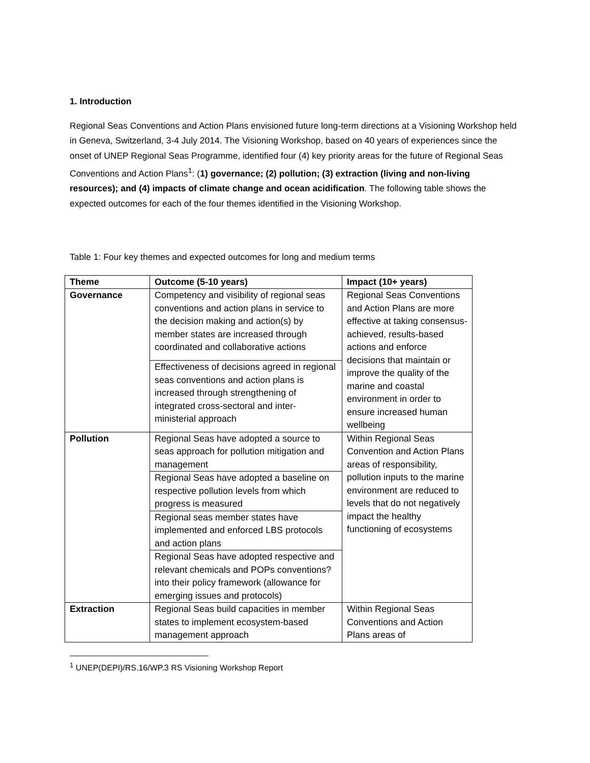1. Introduction
Regional Seas Conventions and Action Plans envisioned future long-term directions at a Visioning Workshop held in Geneva, Switzerland, 3-4 July 2014. The Visioning Workshop, based on 40 years of experiences since the onset of UNEP Regional Seas Programme, identified four (4) key priority areas for the future of Regional Seas Conventions and Action Plans<sup>1</sup>: (1) governance; (2) pollution; (3) extraction (living and non-living resources); and (4) impacts of climate change and ocean acidification. The following table shows the expected outcomes for each of the four themes identified in the Visioning Workshop.
Table 1: Four key themes and expected outcomes for long and medium terms
| Theme | Outcome (5-10 years) | Impact (10+ years) |
| --- | --- | --- |
| Governance | Competency and visibility of regional seas conventions and action plans in service to the decision making and action(s) by member states are increased through coordinated and collaborative actions | Regional Seas Conventions and Action Plans are more effective at taking consensus-achieved, results-based actions and enforce decisions that maintain or improve the quality of the marine and coastal environment in order to ensure increased human wellbeing |
| | Effectiveness of decisions agreed in regional seas conventions and action plans is increased through strengthening of integrated cross-sectoral and inter-ministerial approach | |
| Pollution | Regional Seas have adopted a source to seas approach for pollution mitigation and management | Within Regional Seas Convention and Action Plans areas of responsibility, pollution inputs to the marine environment are reduced to levels that do not negatively impact the healthy functioning of ecosystems |
| | Regional Seas have adopted a baseline on respective pollution levels from which progress is measured | |
| | Regional seas member states have implemented and enforced LBS protocols and action plans | |
| | Regional Seas have adopted respective and relevant chemicals and POPs conventions? into their policy framework (allowance for emerging issues and protocols) | |
| Extraction | Regional Seas build capacities in member states to implement ecosystem-based management approach | Within Regional Seas Conventions and Action Plans areas of |
<sup>1</sup> UNEP(DEPI)/RS.16/WP.3 RS Visioning Workshop Report